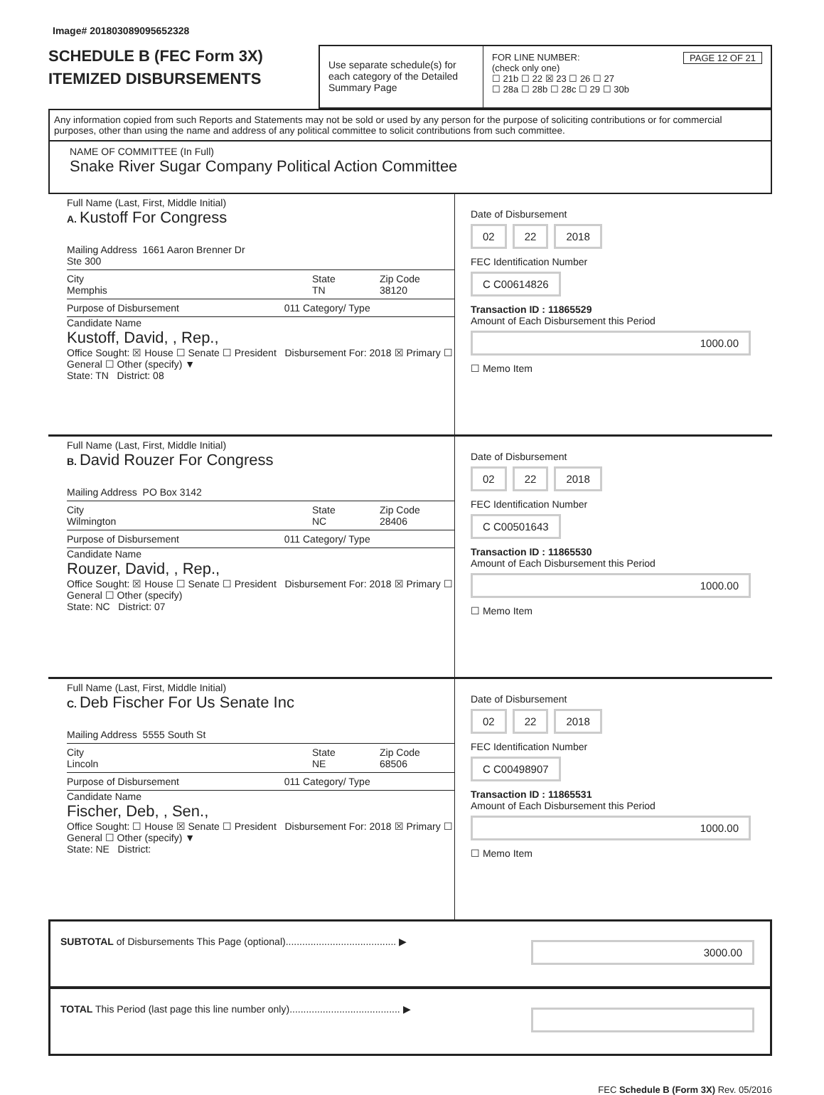Image# 201803089095652328
SCHEDULE B (FEC Form 3X)
ITEMIZED DISBURSEMENTS
Use separate schedule(s) for each category of the Detailed Summary Page
FOR LINE NUMBER: PAGE 12 OF 21
(check only one)
☐ 21b ☐ 22 ☒ 23 ☐ 26 ☐ 27
☐ 28a ☐ 28b ☐ 28c ☐ 29 ☐ 30b
Any information copied from such Reports and Statements may not be sold or used by any person for the purpose of soliciting contributions or for commercial purposes, other than using the name and address of any political committee to solicit contributions from such committee.
NAME OF COMMITTEE (In Full)
Snake River Sugar Company Political Action Committee
Full Name (Last, First, Middle Initial)
A. Kustoff For Congress
Mailing Address 1661 Aaron Brenner Dr
Ste 300
City
Memphis State
TN Zip Code
38120
Purpose of Disbursement 011 Category/ Type
Candidate Name
Kustoff, David, , Rep.,
Office Sought: ☒ House ☐ Senate ☐ President Disbursement For: 2018 ☒ Primary ☐ General ☐ Other (specify) ▼
State: TN District: 08
Date of Disbursement
02 22 2018
FEC Identification Number
C C00614826
Transaction ID : 11865529
Amount of Each Disbursement this Period
1000.00
☐ Memo Item
Full Name (Last, First, Middle Initial)
B. David Rouzer For Congress
Mailing Address PO Box 3142
City
Wilmington State
NC Zip Code
28406
Purpose of Disbursement 011 Category/ Type
Candidate Name
Rouzer, David, , Rep.,
Office Sought: ☒ House ☐ Senate ☐ President Disbursement For: 2018 ☒ Primary ☐ General ☐ Other (specify)
State: NC District: 07
Date of Disbursement
02 22 2018
FEC Identification Number
C C00501643
Transaction ID : 11865530
Amount of Each Disbursement this Period
1000.00
☐ Memo Item
Full Name (Last, First, Middle Initial)
C. Deb Fischer For Us Senate Inc
Mailing Address 5555 South St
City
Lincoln State
NE Zip Code
68506
Purpose of Disbursement 011 Category/ Type
Candidate Name
Fischer, Deb, , Sen.,
Office Sought: ☐ House ☒ Senate ☐ President Disbursement For: 2018 ☒ Primary ☐ General ☐ Other (specify) ▼
State: NE District:
Date of Disbursement
02 22 2018
FEC Identification Number
C C00498907
Transaction ID : 11865531
Amount of Each Disbursement this Period
1000.00
☐ Memo Item
SUBTOTAL of Disbursements This Page (optional)........................................ ▶ 3000.00
TOTAL This Period (last page this line number only)........................................ ▶
FEC Schedule B (Form 3X) Rev. 05/2016